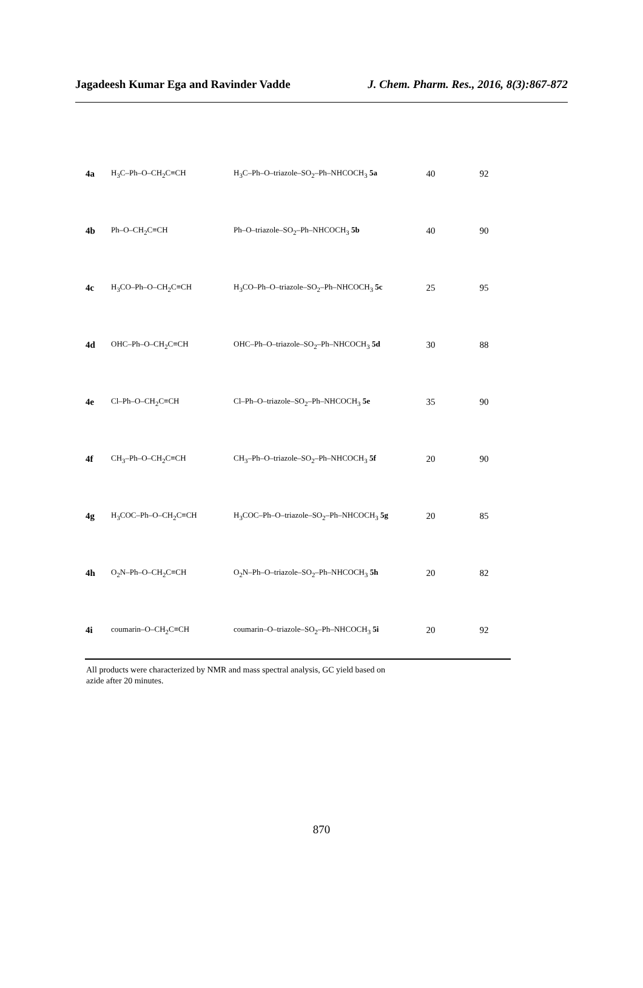Jagadeesh Kumar Ega and Ravinder Vadde J. Chem. Pharm. Res., 2016, 8(3):867-872
| 4a | H<sub>3</sub>C–Ph–O–CH<sub>2</sub>C≡CH | H<sub>3</sub>C–Ph–O–triazole–SO<sub>2</sub>–Ph–NHCOCH<sub>3</sub> 5a | 40 | 92 |
| 4b | Ph–O–CH<sub>2</sub>C≡CH | Ph–O–triazole–SO<sub>2</sub>–Ph–NHCOCH<sub>3</sub> 5b | 40 | 90 |
| 4c | H<sub>3</sub>CO–Ph–O–CH<sub>2</sub>C≡CH | H<sub>3</sub>CO–Ph–O–triazole–SO<sub>2</sub>–Ph–NHCOCH<sub>3</sub> 5c | 25 | 95 |
| 4d | OHC–Ph–O–CH<sub>2</sub>C≡CH | OHC–Ph–O–triazole–SO<sub>2</sub>–Ph–NHCOCH<sub>3</sub> 5d | 30 | 88 |
| 4e | Cl–Ph–O–CH<sub>2</sub>C≡CH | Cl–Ph–O–triazole–SO<sub>2</sub>–Ph–NHCOCH<sub>3</sub> 5e | 35 | 90 |
| 4f | CH<sub>3</sub>–Ph–O–CH<sub>2</sub>C≡CH | CH<sub>3</sub>–Ph–O–triazole–SO<sub>2</sub>–Ph–NHCOCH<sub>3</sub> 5f | 20 | 90 |
| 4g | H<sub>3</sub>COC–Ph–O–CH<sub>2</sub>C≡CH | H<sub>3</sub>COC–Ph–O–triazole–SO<sub>2</sub>–Ph–NHCOCH<sub>3</sub> 5g | 20 | 85 |
| 4h | O<sub>2</sub>N–Ph–O–CH<sub>2</sub>C≡CH | O<sub>2</sub>N–Ph–O–triazole–SO<sub>2</sub>–Ph–NHCOCH<sub>3</sub> 5h | 20 | 82 |
| 4i | coumarin–O–CH<sub>2</sub>C≡CH | coumarin–O–triazole–SO<sub>2</sub>–Ph–NHCOCH<sub>3</sub> 5i | 20 | 92 |
All products were characterized by NMR and mass spectral analysis, GC yield based on
azide after 20 minutes.
870